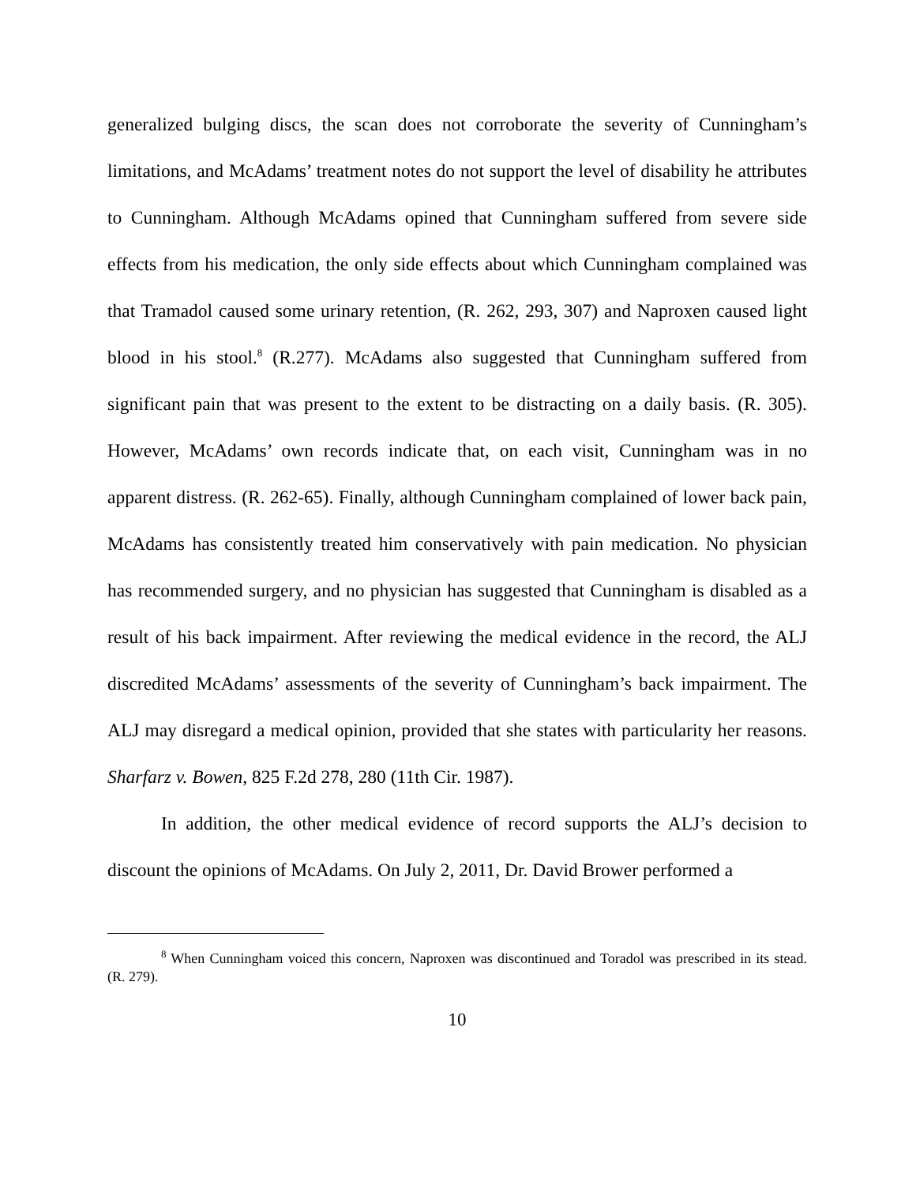generalized bulging discs, the scan does not corroborate the severity of Cunningham’s limitations, and McAdams’ treatment notes do not support the level of disability he attributes to Cunningham. Although McAdams opined that Cunningham suffered from severe side effects from his medication, the only side effects about which Cunningham complained was that Tramadol caused some urinary retention, (R. 262, 293, 307) and Naproxen caused light blood in his stool.<sup>8</sup> (R.277). McAdams also suggested that Cunningham suffered from significant pain that was present to the extent to be distracting on a daily basis. (R. 305). However, McAdams’ own records indicate that, on each visit, Cunningham was in no apparent distress. (R. 262-65). Finally, although Cunningham complained of lower back pain, McAdams has consistently treated him conservatively with pain medication. No physician has recommended surgery, and no physician has suggested that Cunningham is disabled as a result of his back impairment. After reviewing the medical evidence in the record, the ALJ discredited McAdams’ assessments of the severity of Cunningham’s back impairment. The ALJ may disregard a medical opinion, provided that she states with particularity her reasons. Sharfarz v. Bowen, 825 F.2d 278, 280 (11th Cir. 1987).
In addition, the other medical evidence of record supports the ALJ’s decision to discount the opinions of McAdams. On July 2, 2011, Dr. David Brower performed a
<sup>8</sup> When Cunningham voiced this concern, Naproxen was discontinued and Toradol was prescribed in its stead. (R. 279).
10